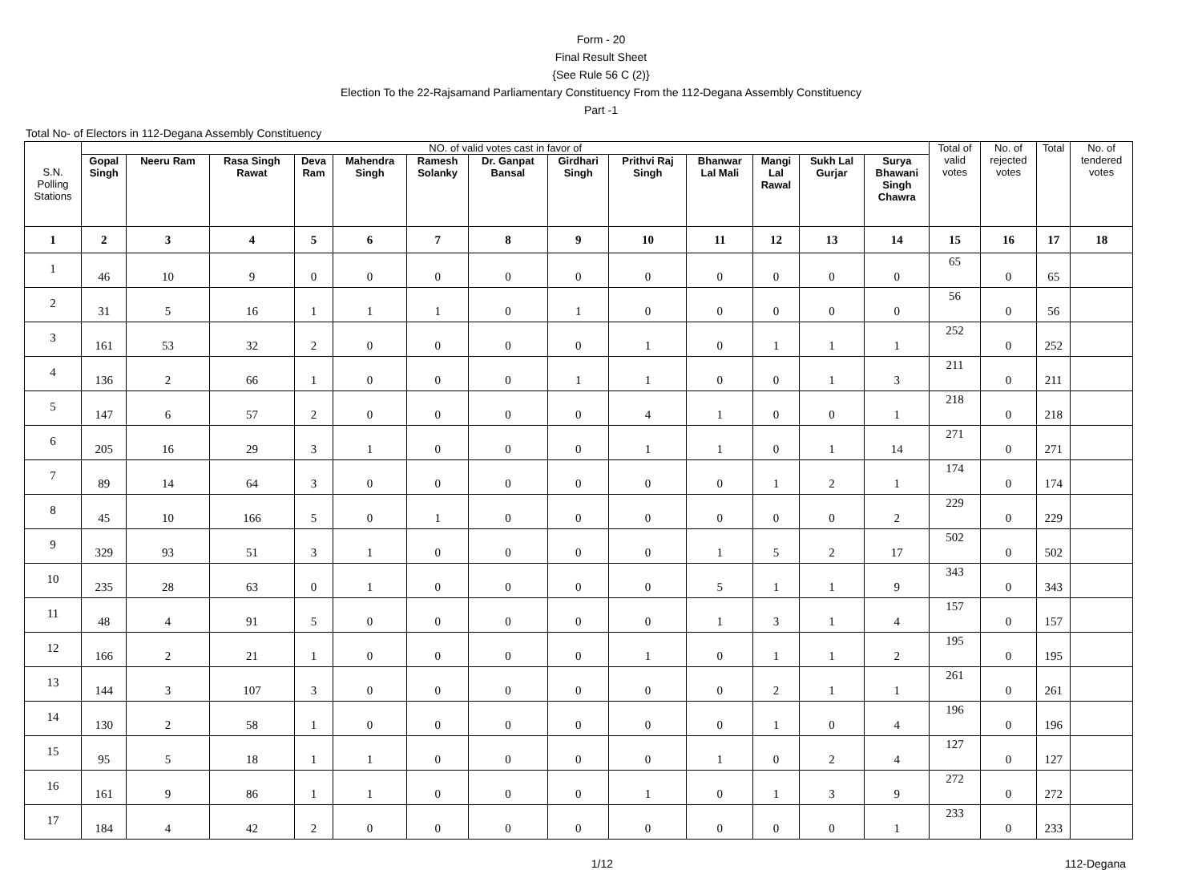Form - 20
Final Result Sheet
{See Rule 56 C (2)}
Election To the 22-Rajsamand Parliamentary Constituency From the 112-Degana Assembly Constituency
Part -1
Total No- of Electors in 112-Degana Assembly Constituency
| S.N. Polling Stations | NO. of valid votes cast in favor of | | | | | | | | | | | | | Total of valid votes | No. of rejected votes | Total | No. of tendered votes |
| --- | --- | --- | --- | --- | --- | --- | --- | --- | --- | --- | --- | --- | --- | --- | --- | --- | --- |
| | Gopal Singh | Neeru Ram | Rasa Singh Rawat | Deva Ram | Mahendra Singh | Ramesh Solanky | Dr. Ganpat Bansal | Girdhari Singh | Prithvi Raj Singh | Bhanwar Lal Mali | Mangi Lal Rawal | Sukh Lal Gurjar | Surya Bhawani Singh Chawra | | | | |
| 1 | 2 | 3 | 4 | 5 | 6 | 7 | 8 | 9 | 10 | 11 | 12 | 13 | 14 | 15 | 16 | 17 | 18 |
| 1 | 46 | 10 | 9 | 0 | 0 | 0 | 0 | 0 | 0 | 0 | 0 | 0 | 0 | 65 | 0 | 65 | |
| 2 | 31 | 5 | 16 | 1 | 1 | 1 | 0 | 1 | 0 | 0 | 0 | 0 | 0 | 56 | 0 | 56 | |
| 3 | 161 | 53 | 32 | 2 | 0 | 0 | 0 | 0 | 1 | 0 | 1 | 1 | 1 | 252 | 0 | 252 | |
| 4 | 136 | 2 | 66 | 1 | 0 | 0 | 0 | 1 | 1 | 0 | 0 | 1 | 3 | 211 | 0 | 211 | |
| 5 | 147 | 6 | 57 | 2 | 0 | 0 | 0 | 0 | 4 | 1 | 0 | 0 | 1 | 218 | 0 | 218 | |
| 6 | 205 | 16 | 29 | 3 | 1 | 0 | 0 | 0 | 1 | 1 | 0 | 1 | 14 | 271 | 0 | 271 | |
| 7 | 89 | 14 | 64 | 3 | 0 | 0 | 0 | 0 | 0 | 0 | 1 | 2 | 1 | 174 | 0 | 174 | |
| 8 | 45 | 10 | 166 | 5 | 0 | 1 | 0 | 0 | 0 | 0 | 0 | 0 | 2 | 229 | 0 | 229 | |
| 9 | 329 | 93 | 51 | 3 | 1 | 0 | 0 | 0 | 0 | 1 | 5 | 2 | 17 | 502 | 0 | 502 | |
| 10 | 235 | 28 | 63 | 0 | 1 | 0 | 0 | 0 | 0 | 5 | 1 | 1 | 9 | 343 | 0 | 343 | |
| 11 | 48 | 4 | 91 | 5 | 0 | 0 | 0 | 0 | 0 | 1 | 3 | 1 | 4 | 157 | 0 | 157 | |
| 12 | 166 | 2 | 21 | 1 | 0 | 0 | 0 | 0 | 1 | 0 | 1 | 1 | 2 | 195 | 0 | 195 | |
| 13 | 144 | 3 | 107 | 3 | 0 | 0 | 0 | 0 | 0 | 0 | 2 | 1 | 1 | 261 | 0 | 261 | |
| 14 | 130 | 2 | 58 | 1 | 0 | 0 | 0 | 0 | 0 | 0 | 1 | 0 | 4 | 196 | 0 | 196 | |
| 15 | 95 | 5 | 18 | 1 | 1 | 0 | 0 | 0 | 0 | 1 | 0 | 2 | 4 | 127 | 0 | 127 | |
| 16 | 161 | 9 | 86 | 1 | 1 | 0 | 0 | 0 | 1 | 0 | 1 | 3 | 9 | 272 | 0 | 272 | |
| 17 | 184 | 4 | 42 | 2 | 0 | 0 | 0 | 0 | 0 | 0 | 0 | 0 | 1 | 233 | 0 | 233 | |
1/12 112-Degana